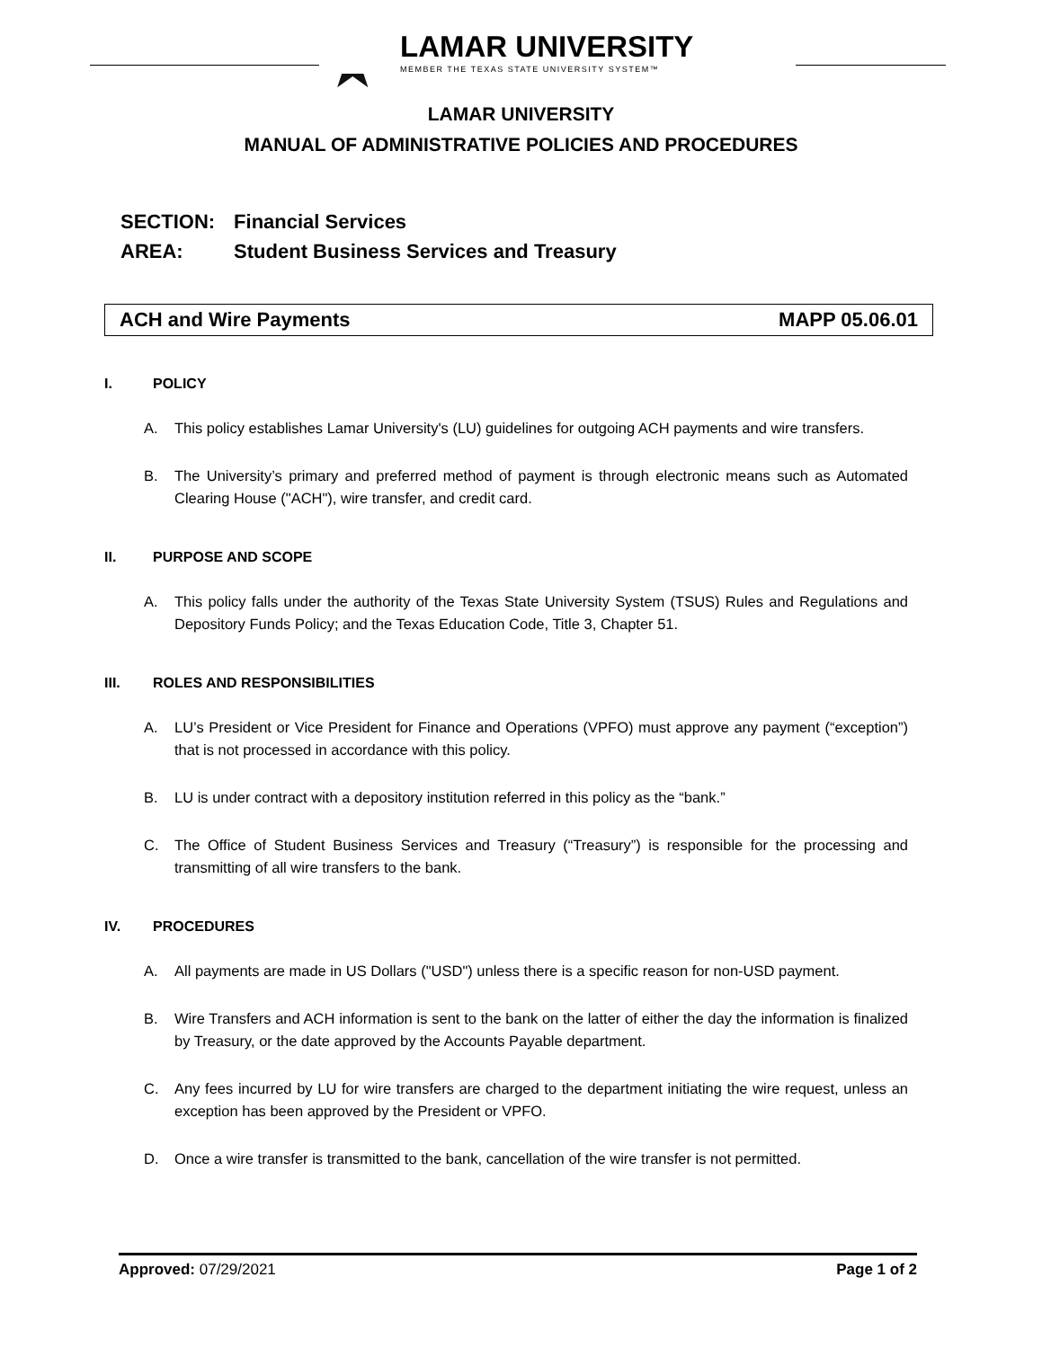★
LAMAR UNIVERSITY
MEMBER THE TEXAS STATE UNIVERSITY SYSTEM™
LAMAR UNIVERSITY
MANUAL OF ADMINISTRATIVE POLICIES AND PROCEDURES
SECTION: Financial Services
AREA: Student Business Services and Treasury
ACH and Wire Payments MAPP 05.06.01
I. POLICY
A. This policy establishes Lamar University's (LU) guidelines for outgoing ACH payments and wire transfers.
B. The University’s primary and preferred method of payment is through electronic means such as Automated Clearing House ("ACH"), wire transfer, and credit card.
II. PURPOSE AND SCOPE
A. This policy falls under the authority of the Texas State University System (TSUS) Rules and Regulations and Depository Funds Policy; and the Texas Education Code, Title 3, Chapter 51.
III. ROLES AND RESPONSIBILITIES
A. LU’s President or Vice President for Finance and Operations (VPFO) must approve any payment (“exception”) that is not processed in accordance with this policy.
B. LU is under contract with a depository institution referred in this policy as the “bank.”
C. The Office of Student Business Services and Treasury (“Treasury”) is responsible for the processing and transmitting of all wire transfers to the bank.
IV. PROCEDURES
A. All payments are made in US Dollars ("USD") unless there is a specific reason for non-USD payment.
B. Wire Transfers and ACH information is sent to the bank on the latter of either the day the information is finalized by Treasury, or the date approved by the Accounts Payable department.
C. Any fees incurred by LU for wire transfers are charged to the department initiating the wire request, unless an exception has been approved by the President or VPFO.
D. Once a wire transfer is transmitted to the bank, cancellation of the wire transfer is not permitted.
Approved: 07/29/2021 Page 1 of 2